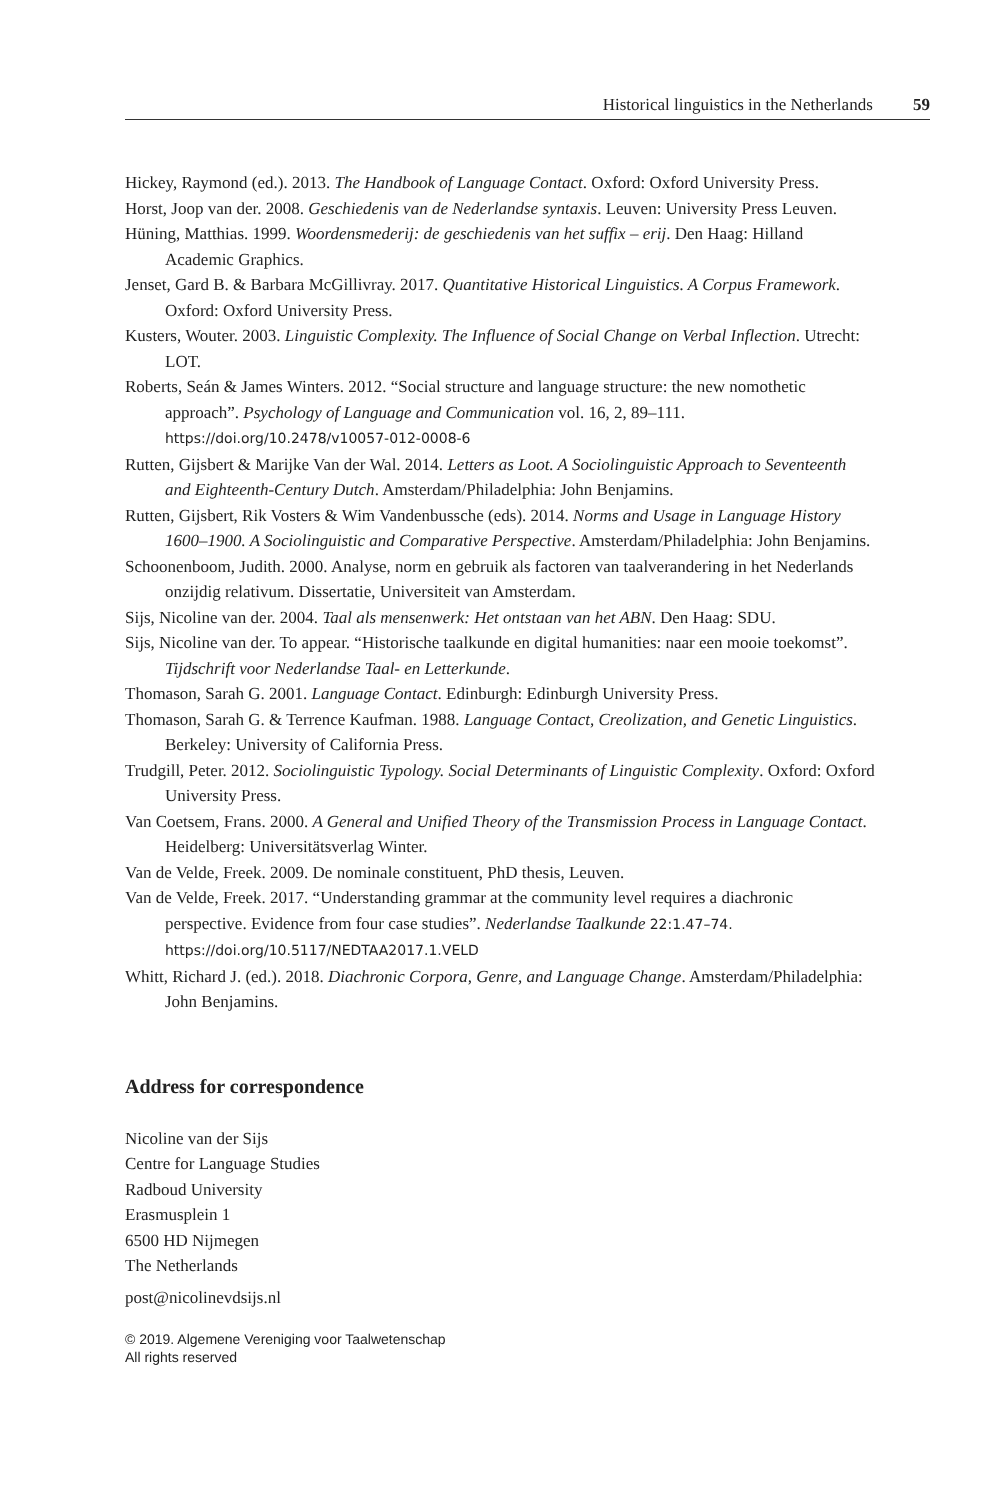Historical linguistics in the Netherlands 59
Hickey, Raymond (ed.). 2013. The Handbook of Language Contact. Oxford: Oxford University Press.
Horst, Joop van der. 2008. Geschiedenis van de Nederlandse syntaxis. Leuven: University Press Leuven.
Hüning, Matthias. 1999. Woordensmederij: de geschiedenis van het suffix – erij. Den Haag: Hilland Academic Graphics.
Jenset, Gard B. & Barbara McGillivray. 2017. Quantitative Historical Linguistics. A Corpus Framework. Oxford: Oxford University Press.
Kusters, Wouter. 2003. Linguistic Complexity. The Influence of Social Change on Verbal Inflection. Utrecht: LOT.
Roberts, Seán & James Winters. 2012. “Social structure and language structure: the new nomothetic approach”. Psychology of Language and Communication vol. 16, 2, 89–111. https://doi.org/10.2478/v10057-012-0008-6
Rutten, Gijsbert & Marijke Van der Wal. 2014. Letters as Loot. A Sociolinguistic Approach to Seventeenth and Eighteenth-Century Dutch. Amsterdam/Philadelphia: John Benjamins.
Rutten, Gijsbert, Rik Vosters & Wim Vandenbussche (eds). 2014. Norms and Usage in Language History 1600–1900. A Sociolinguistic and Comparative Perspective. Amsterdam/Philadelphia: John Benjamins.
Schoonenboom, Judith. 2000. Analyse, norm en gebruik als factoren van taalverandering in het Nederlands onzijdig relativum. Dissertatie, Universiteit van Amsterdam.
Sijs, Nicoline van der. 2004. Taal als mensenwerk: Het ontstaan van het ABN. Den Haag: SDU.
Sijs, Nicoline van der. To appear. “Historische taalkunde en digital humanities: naar een mooie toekomst”. Tijdschrift voor Nederlandse Taal- en Letterkunde.
Thomason, Sarah G. 2001. Language Contact. Edinburgh: Edinburgh University Press.
Thomason, Sarah G. & Terrence Kaufman. 1988. Language Contact, Creolization, and Genetic Linguistics. Berkeley: University of California Press.
Trudgill, Peter. 2012. Sociolinguistic Typology. Social Determinants of Linguistic Complexity. Oxford: Oxford University Press.
Van Coetsem, Frans. 2000. A General and Unified Theory of the Transmission Process in Language Contact. Heidelberg: Universitätsverlag Winter.
Van de Velde, Freek. 2009. De nominale constituent, PhD thesis, Leuven.
Van de Velde, Freek. 2017. “Understanding grammar at the community level requires a diachronic perspective. Evidence from four case studies”. Nederlandse Taalkunde 22:1.47–74. https://doi.org/10.5117/NEDTAA2017.1.VELD
Whitt, Richard J. (ed.). 2018. Diachronic Corpora, Genre, and Language Change. Amsterdam/Philadelphia: John Benjamins.
Address for correspondence
Nicoline van der Sijs
Centre for Language Studies
Radboud University
Erasmusplein 1
6500 HD Nijmegen
The Netherlands
post@nicolinevdsijs.nl
© 2019. Algemene Vereniging voor Taalwetenschap
All rights reserved